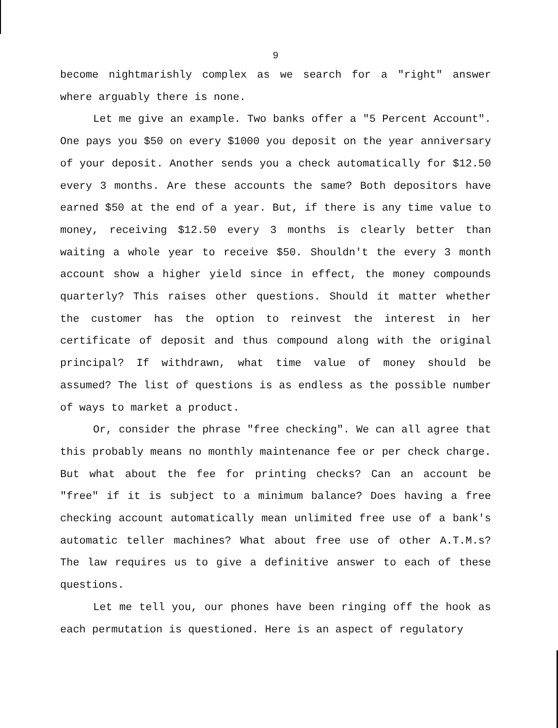9
become nightmarishly complex as we search for a "right" answer where arguably there is none.
Let me give an example. Two banks offer a "5 Percent Account". One pays you $50 on every $1000 you deposit on the year anniversary of your deposit. Another sends you a check automatically for $12.50 every 3 months. Are these accounts the same? Both depositors have earned $50 at the end of a year. But, if there is any time value to money, receiving $12.50 every 3 months is clearly better than waiting a whole year to receive $50. Shouldn't the every 3 month account show a higher yield since in effect, the money compounds quarterly? This raises other questions. Should it matter whether the customer has the option to reinvest the interest in her certificate of deposit and thus compound along with the original principal? If withdrawn, what time value of money should be assumed? The list of questions is as endless as the possible number of ways to market a product.
Or, consider the phrase "free checking". We can all agree that this probably means no monthly maintenance fee or per check charge. But what about the fee for printing checks? Can an account be "free" if it is subject to a minimum balance? Does having a free checking account automatically mean unlimited free use of a bank's automatic teller machines? What about free use of other A.T.M.s? The law requires us to give a definitive answer to each of these questions.
Let me tell you, our phones have been ringing off the hook as each permutation is questioned. Here is an aspect of regulatory